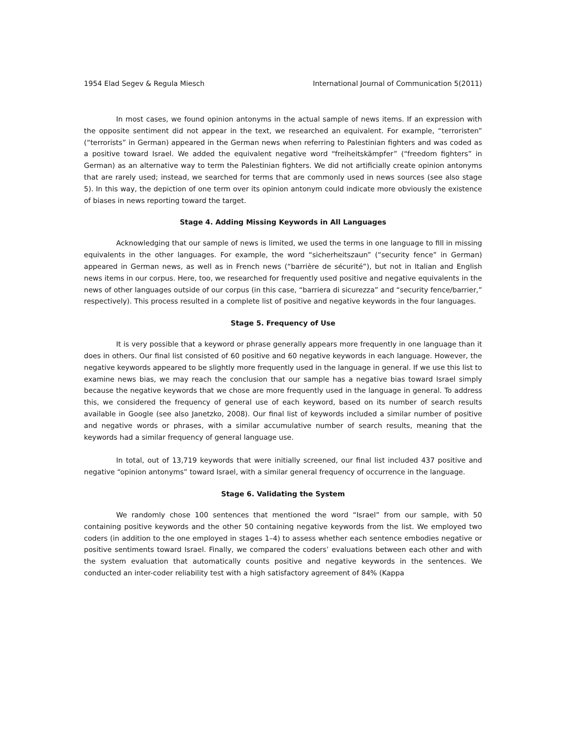1954 Elad Segev & Regula Miesch International Journal of Communication 5(2011)
In most cases, we found opinion antonyms in the actual sample of news items. If an expression with the opposite sentiment did not appear in the text, we researched an equivalent. For example, “terroristen” (“terrorists” in German) appeared in the German news when referring to Palestinian fighters and was coded as a positive toward Israel. We added the equivalent negative word “freiheitskämpfer” (“freedom fighters” in German) as an alternative way to term the Palestinian fighters. We did not artificially create opinion antonyms that are rarely used; instead, we searched for terms that are commonly used in news sources (see also stage 5). In this way, the depiction of one term over its opinion antonym could indicate more obviously the existence of biases in news reporting toward the target.
Stage 4. Adding Missing Keywords in All Languages
Acknowledging that our sample of news is limited, we used the terms in one language to fill in missing equivalents in the other languages. For example, the word “sicherheitszaun” (“security fence” in German) appeared in German news, as well as in French news (“barrière de sécurité”), but not in Italian and English news items in our corpus. Here, too, we researched for frequently used positive and negative equivalents in the news of other languages outside of our corpus (in this case, “barriera di sicurezza” and “security fence/barrier,” respectively). This process resulted in a complete list of positive and negative keywords in the four languages.
Stage 5. Frequency of Use
It is very possible that a keyword or phrase generally appears more frequently in one language than it does in others. Our final list consisted of 60 positive and 60 negative keywords in each language. However, the negative keywords appeared to be slightly more frequently used in the language in general. If we use this list to examine news bias, we may reach the conclusion that our sample has a negative bias toward Israel simply because the negative keywords that we chose are more frequently used in the language in general. To address this, we considered the frequency of general use of each keyword, based on its number of search results available in Google (see also Janetzko, 2008). Our final list of keywords included a similar number of positive and negative words or phrases, with a similar accumulative number of search results, meaning that the keywords had a similar frequency of general language use.
In total, out of 13,719 keywords that were initially screened, our final list included 437 positive and negative “opinion antonyms” toward Israel, with a similar general frequency of occurrence in the language.
Stage 6. Validating the System
We randomly chose 100 sentences that mentioned the word “Israel” from our sample, with 50 containing positive keywords and the other 50 containing negative keywords from the list. We employed two coders (in addition to the one employed in stages 1–4) to assess whether each sentence embodies negative or positive sentiments toward Israel. Finally, we compared the coders’ evaluations between each other and with the system evaluation that automatically counts positive and negative keywords in the sentences. We conducted an inter-coder reliability test with a high satisfactory agreement of 84% (Kappa